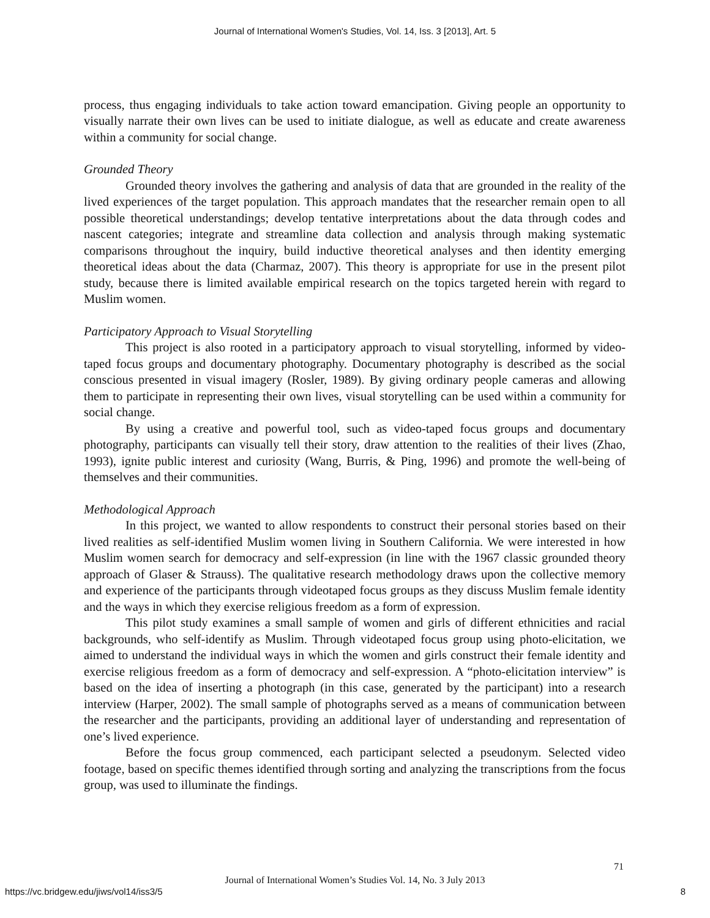Journal of International Women's Studies, Vol. 14, Iss. 3 [2013], Art. 5
process, thus engaging individuals to take action toward emancipation. Giving people an opportunity to visually narrate their own lives can be used to initiate dialogue, as well as educate and create awareness within a community for social change.
Grounded Theory
Grounded theory involves the gathering and analysis of data that are grounded in the reality of the lived experiences of the target population. This approach mandates that the researcher remain open to all possible theoretical understandings; develop tentative interpretations about the data through codes and nascent categories; integrate and streamline data collection and analysis through making systematic comparisons throughout the inquiry, build inductive theoretical analyses and then identity emerging theoretical ideas about the data (Charmaz, 2007). This theory is appropriate for use in the present pilot study, because there is limited available empirical research on the topics targeted herein with regard to Muslim women.
Participatory Approach to Visual Storytelling
This project is also rooted in a participatory approach to visual storytelling, informed by video-taped focus groups and documentary photography. Documentary photography is described as the social conscious presented in visual imagery (Rosler, 1989). By giving ordinary people cameras and allowing them to participate in representing their own lives, visual storytelling can be used within a community for social change.
By using a creative and powerful tool, such as video-taped focus groups and documentary photography, participants can visually tell their story, draw attention to the realities of their lives (Zhao, 1993), ignite public interest and curiosity (Wang, Burris, & Ping, 1996) and promote the well-being of themselves and their communities.
Methodological Approach
In this project, we wanted to allow respondents to construct their personal stories based on their lived realities as self-identified Muslim women living in Southern California. We were interested in how Muslim women search for democracy and self-expression (in line with the 1967 classic grounded theory approach of Glaser & Strauss). The qualitative research methodology draws upon the collective memory and experience of the participants through videotaped focus groups as they discuss Muslim female identity and the ways in which they exercise religious freedom as a form of expression.
This pilot study examines a small sample of women and girls of different ethnicities and racial backgrounds, who self-identify as Muslim. Through videotaped focus group using photo-elicitation, we aimed to understand the individual ways in which the women and girls construct their female identity and exercise religious freedom as a form of democracy and self-expression. A “photo-elicitation interview” is based on the idea of inserting a photograph (in this case, generated by the participant) into a research interview (Harper, 2002). The small sample of photographs served as a means of communication between the researcher and the participants, providing an additional layer of understanding and representation of one’s lived experience.
Before the focus group commenced, each participant selected a pseudonym. Selected video footage, based on specific themes identified through sorting and analyzing the transcriptions from the focus group, was used to illuminate the findings.
71
Journal of International Women’s Studies Vol. 14, No. 3 July 2013
https://vc.bridgew.edu/jiws/vol14/iss3/5
8